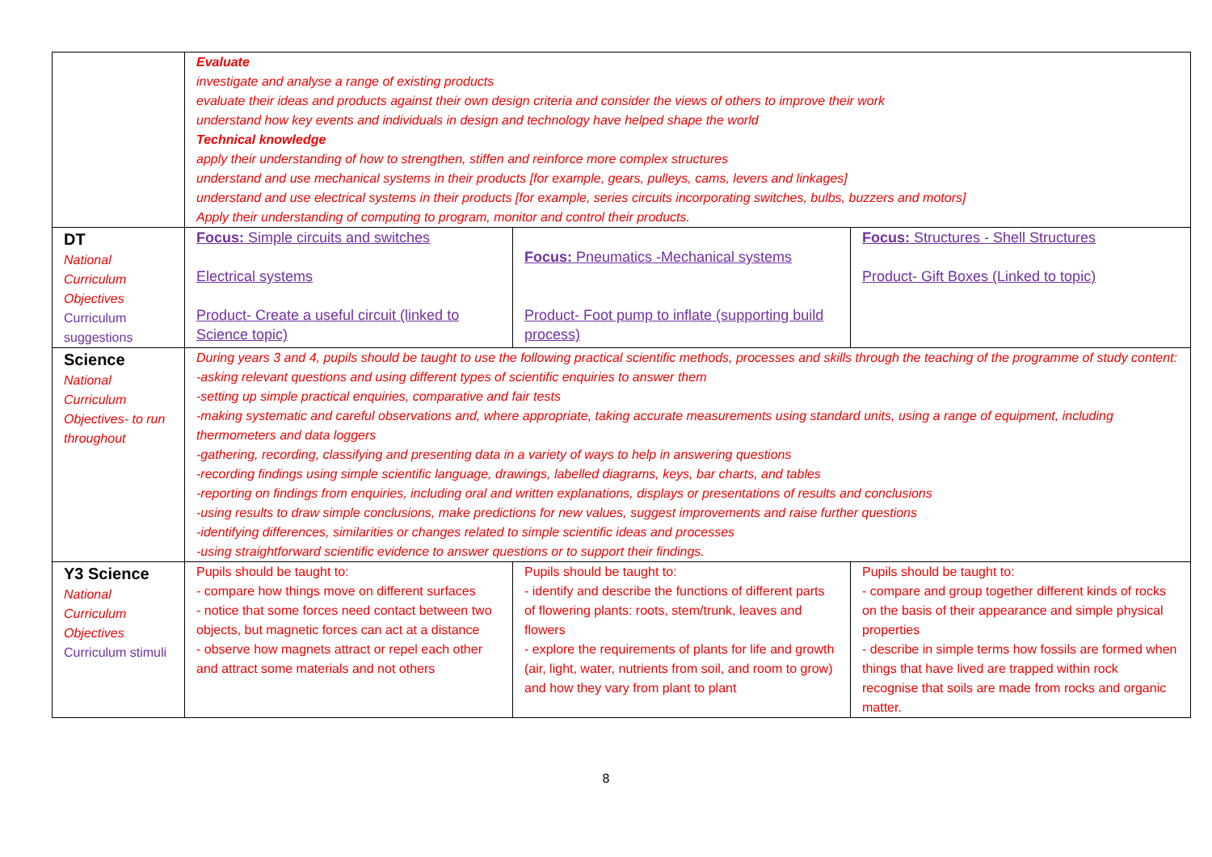| | Evaluate investigate and analyse a range of existing products evaluate their ideas and products against their own design criteria and consider the views of others to improve their work understand how key events and individuals in design and technology have helped shape the world Technical knowledge apply their understanding of how to strengthen, stiffen and reinforce more complex structures understand and use mechanical systems in their products [for example, gears, pulleys, cams, levers and linkages] understand and use electrical systems in their products [for example, series circuits incorporating switches, bulbs, buzzers and motors] Apply their understanding of computing to program, monitor and control their products. | | |
| DT National Curriculum Objectives Curriculum suggestions | Focus: Simple circuits and switches Electrical systems Product- Create a useful circuit (linked to Science topic) | Focus: Pneumatics -Mechanical systems Product- Foot pump to inflate (supporting build process) | Focus: Structures - Shell Structures Product- Gift Boxes (Linked to topic) |
| Science National Curriculum Objectives- to run throughout | During years 3 and 4, pupils should be taught to use the following practical scientific methods, processes and skills through the teaching of the programme of study content: -asking relevant questions and using different types of scientific enquiries to answer them -setting up simple practical enquiries, comparative and fair tests -making systematic and careful observations and, where appropriate, taking accurate measurements using standard units, using a range of equipment, including thermometers and data loggers -gathering, recording, classifying and presenting data in a variety of ways to help in answering questions -recording findings using simple scientific language, drawings, labelled diagrams, keys, bar charts, and tables -reporting on findings from enquiries, including oral and written explanations, displays or presentations of results and conclusions -using results to draw simple conclusions, make predictions for new values, suggest improvements and raise further questions -identifying differences, similarities or changes related to simple scientific ideas and processes -using straightforward scientific evidence to answer questions or to support their findings. | | |
| Y3 Science National Curriculum Objectives Curriculum stimuli | Pupils should be taught to: - compare how things move on different surfaces - notice that some forces need contact between two objects, but magnetic forces can act at a distance - observe how magnets attract or repel each other and attract some materials and not others | Pupils should be taught to: - identify and describe the functions of different parts of flowering plants: roots, stem/trunk, leaves and flowers - explore the requirements of plants for life and growth (air, light, water, nutrients from soil, and room to grow) and how they vary from plant to plant | Pupils should be taught to: - compare and group together different kinds of rocks on the basis of their appearance and simple physical properties - describe in simple terms how fossils are formed when things that have lived are trapped within rock recognise that soils are made from rocks and organic matter. |
8